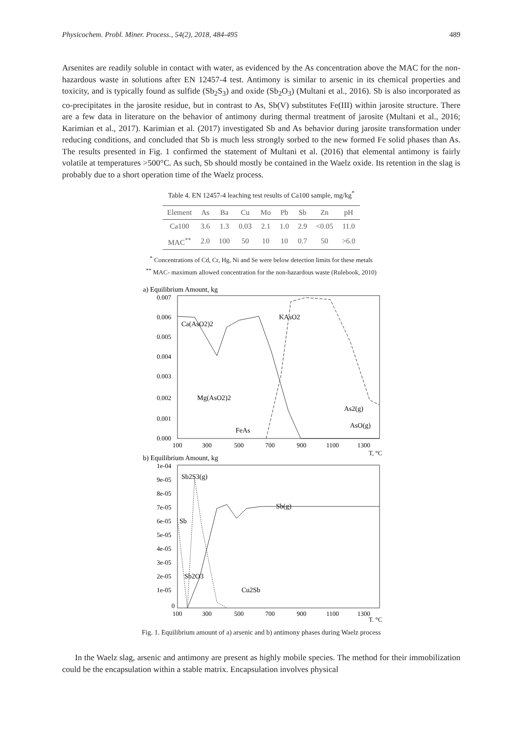Physicochem. Probl. Miner. Process., 54(2), 2018, 484-495 489
Arsenites are readily soluble in contact with water, as evidenced by the As concentration above the MAC for the non-hazardous waste in solutions after EN 12457-4 test. Antimony is similar to arsenic in its chemical properties and toxicity, and is typically found as sulfide (Sb<sub>2</sub>S<sub>3</sub>) and oxide (Sb<sub>2</sub>O<sub>3</sub>) (Multani et al., 2016). Sb is also incorporated as co-precipitates in the jarosite residue, but in contrast to As, Sb(V) substitutes Fe(III) within jarosite structure. There are a few data in literature on the behavior of antimony during thermal treatment of jarosite (Multani et al., 2016; Karimian et al., 2017). Karimian et al. (2017) investigated Sb and As behavior during jarosite transformation under reducing conditions, and concluded that Sb is much less strongly sorbed to the new formed Fe solid phases than As. The results presented in Fig. 1 confirmed the statement of Multani et al. (2016) that elemental antimony is fairly volatile at temperatures >500°C. As such, Sb should mostly be contained in the Waelz oxide. Its retention in the slag is probably due to a short operation time of the Waelz process.
Table 4. EN 12457-4 leaching test results of Ca100 sample, mg/kg<sup>*</sup>
| Element | As | Ba | Cu | Mo | Pb | Sb | Zn | pH |
| --- | --- | --- | --- | --- | --- | --- | --- | --- |
| Ca100 | 3.6 | 1.3 | 0.03 | 2.1 | 1.0 | 2.9 | <0.05 | 11.0 |
| MAC<sup>**</sup> | 2.0 | 100 | 50 | 10 | 10 | 0.7 | 50 | >6.0 |
<sup>*</sup> Concentrations of Cd, Cr, Hg, Ni and Se were below detection limits for these metals
<sup>**</sup> MAC- maximum allowed concentration for the non-hazardous waste (Rulebook, 2010)
a) Equilibrium Amount, kg
0.007
0.006
0.005
0.004
0.003
0.002
0.001
0.000
100
300
500
700
900
1100
1300
T, °C
Ca(AsO2)2
KAsO2
Mg(AsO2)2
FeAs
As2(g)
AsO(g)
b) Equilibrium Amount, kg
1e-04
9e-05
8e-05
7e-05
6e-05
5e-05
4e-05
3e-05
2e-05
1e-05
0
100
300
500
700
900
1100
1300
T, °C
Sb2S3(g)
Sb(g)
Sb
Sb2O3
Cu2Sb
Fig. 1. Equilibrium amount of a) arsenic and b) antimony phases during Waelz process
In the Waelz slag, arsenic and antimony are present as highly mobile species. The method for their immobilization could be the encapsulation within a stable matrix. Encapsulation involves physical